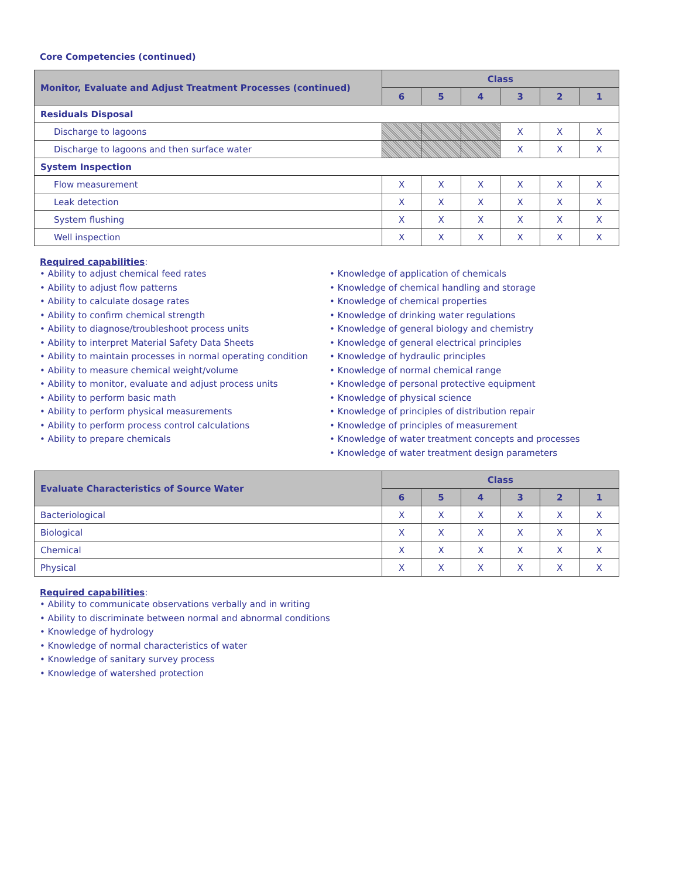Core Competencies (continued)
| Monitor, Evaluate and Adjust Treatment Processes (continued) | Class | | | | | |
| --- | --- | --- | --- | --- | --- | --- |
| | 6 | 5 | 4 | 3 | 2 | 1 |
| Residuals Disposal | | | | | | |
| Discharge to lagoons | | | | X | X | X |
| Discharge to lagoons and then surface water | | | | X | X | X |
| System Inspection | | | | | | |
| Flow measurement | X | X | X | X | X | X |
| Leak detection | X | X | X | X | X | X |
| System flushing | X | X | X | X | X | X |
| Well inspection | X | X | X | X | X | X |
Required capabilities:
• Ability to adjust chemical feed rates
• Ability to adjust flow patterns
• Ability to calculate dosage rates
• Ability to confirm chemical strength
• Ability to diagnose/troubleshoot process units
• Ability to interpret Material Safety Data Sheets
• Ability to maintain processes in normal operating condition
• Ability to measure chemical weight/volume
• Ability to monitor, evaluate and adjust process units
• Ability to perform basic math
• Ability to perform physical measurements
• Ability to perform process control calculations
• Ability to prepare chemicals
• Knowledge of application of chemicals
• Knowledge of chemical handling and storage
• Knowledge of chemical properties
• Knowledge of drinking water regulations
• Knowledge of general biology and chemistry
• Knowledge of general electrical principles
• Knowledge of hydraulic principles
• Knowledge of normal chemical range
• Knowledge of personal protective equipment
• Knowledge of physical science
• Knowledge of principles of distribution repair
• Knowledge of principles of measurement
• Knowledge of water treatment concepts and processes
• Knowledge of water treatment design parameters
| Evaluate Characteristics of Source Water | Class | | | | | |
| --- | --- | --- | --- | --- | --- | --- |
| | 6 | 5 | 4 | 3 | 2 | 1 |
| Bacteriological | X | X | X | X | X | X |
| Biological | X | X | X | X | X | X |
| Chemical | X | X | X | X | X | X |
| Physical | X | X | X | X | X | X |
Required capabilities:
• Ability to communicate observations verbally and in writing
• Ability to discriminate between normal and abnormal conditions
• Knowledge of hydrology
• Knowledge of normal characteristics of water
• Knowledge of sanitary survey process
• Knowledge of watershed protection